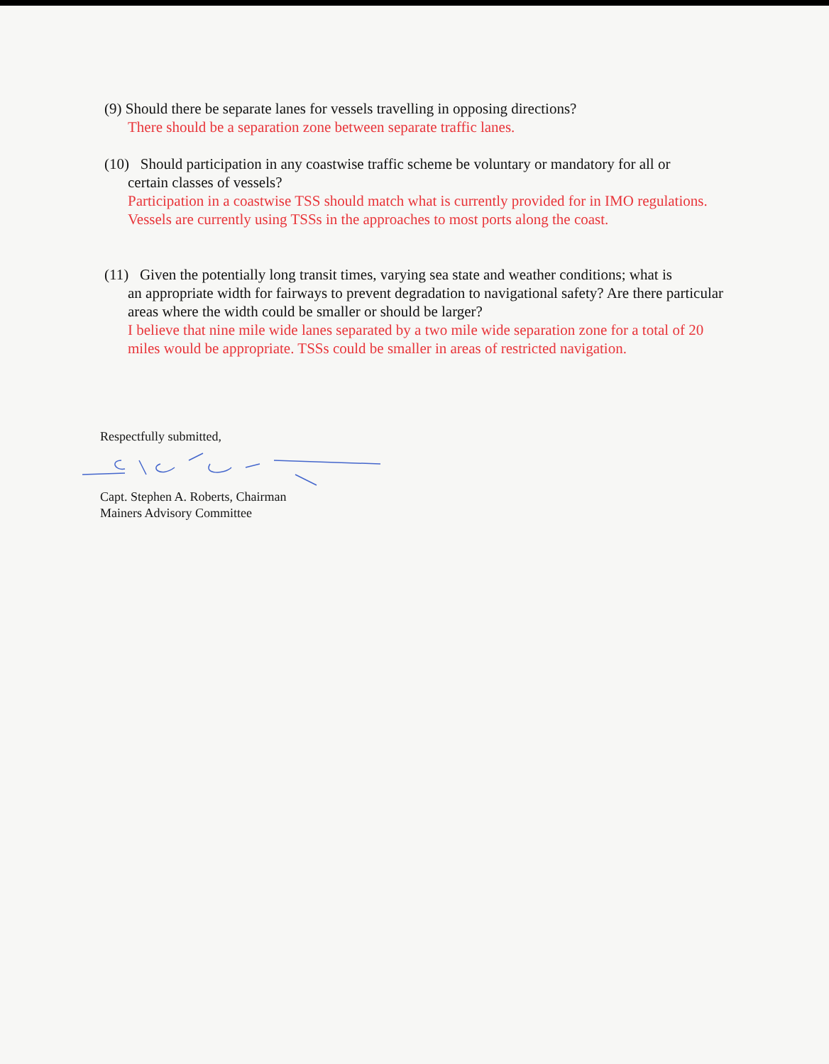(9) Should there be separate lanes for vessels travelling in opposing directions?
There should be a separation zone between separate traffic lanes.
(10) Should participation in any coastwise traffic scheme be voluntary or mandatory for all or
certain classes of vessels?
Participation in a coastwise TSS should match what is currently provided for in IMO regulations. Vessels are currently using TSSs in the approaches to most ports along the coast.
(11) Given the potentially long transit times, varying sea state and weather conditions; what is
an appropriate width for fairways to prevent degradation to navigational safety? Are there particular areas where the width could be smaller or should be larger?
I believe that nine mile wide lanes separated by a two mile wide separation zone for a total of 20 miles would be appropriate. TSSs could be smaller in areas of restricted navigation.
Respectfully submitted, Capt. Stephen A. Roberts, Chairman
Mainers Advisory Committee